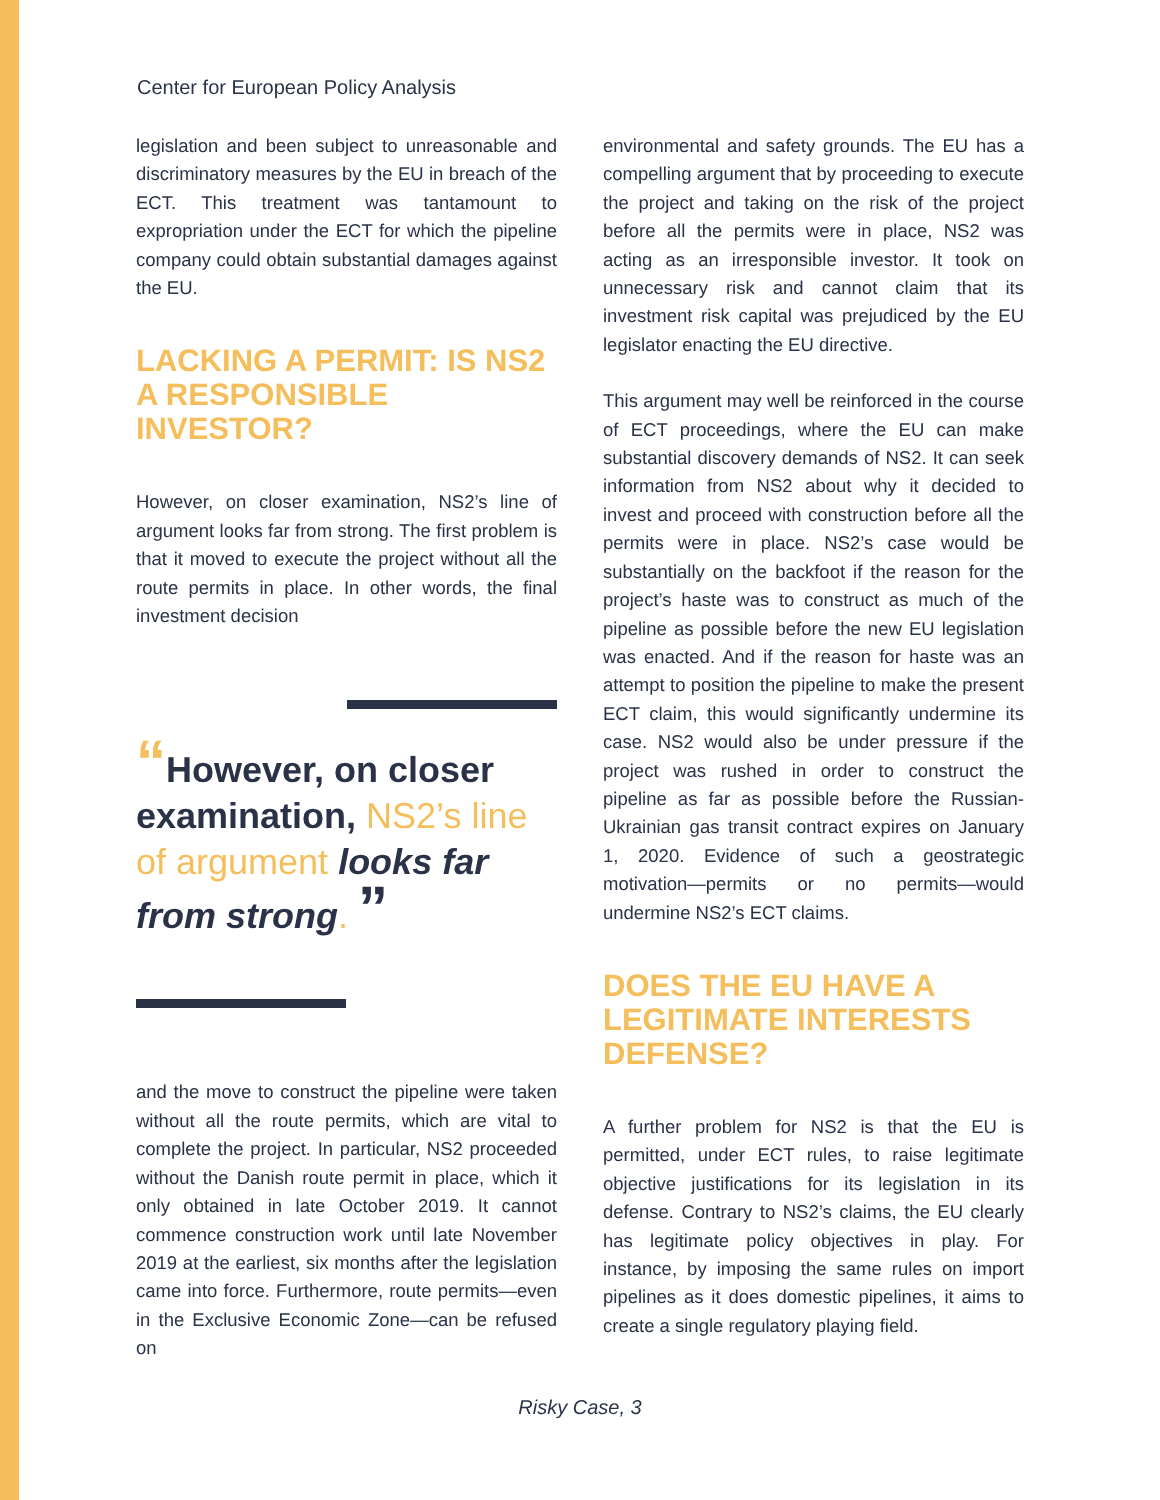Center for European Policy Analysis
legislation and been subject to unreasonable and discriminatory measures by the EU in breach of the ECT. This treatment was tantamount to expropriation under the ECT for which the pipeline company could obtain substantial damages against the EU.
LACKING A PERMIT: IS NS2 A RESPONSIBLE INVESTOR?
However, on closer examination, NS2’s line of argument looks far from strong. The first problem is that it moved to execute the project without all the route permits in place. In other words, the final investment decision
“However, on closer examination, NS2’s line of argument looks far from strong. ”
and the move to construct the pipeline were taken without all the route permits, which are vital to complete the project. In particular, NS2 proceeded without the Danish route permit in place, which it only obtained in late October 2019. It cannot commence construction work until late November 2019 at the earliest, six months after the legislation came into force. Furthermore, route permits—even in the Exclusive Economic Zone—can be refused on
environmental and safety grounds. The EU has a compelling argument that by proceeding to execute the project and taking on the risk of the project before all the permits were in place, NS2 was acting as an irresponsible investor. It took on unnecessary risk and cannot claim that its investment risk capital was prejudiced by the EU legislator enacting the EU directive.
This argument may well be reinforced in the course of ECT proceedings, where the EU can make substantial discovery demands of NS2. It can seek information from NS2 about why it decided to invest and proceed with construction before all the permits were in place. NS2’s case would be substantially on the backfoot if the reason for the project’s haste was to construct as much of the pipeline as possible before the new EU legislation was enacted. And if the reason for haste was an attempt to position the pipeline to make the present ECT claim, this would significantly undermine its case. NS2 would also be under pressure if the project was rushed in order to construct the pipeline as far as possible before the Russian-Ukrainian gas transit contract expires on January 1, 2020. Evidence of such a geostrategic motivation—permits or no permits—would undermine NS2’s ECT claims.
DOES THE EU HAVE A LEGITIMATE INTERESTS DEFENSE?
A further problem for NS2 is that the EU is permitted, under ECT rules, to raise legitimate objective justifications for its legislation in its defense. Contrary to NS2’s claims, the EU clearly has legitimate policy objectives in play. For instance, by imposing the same rules on import pipelines as it does domestic pipelines, it aims to create a single regulatory playing field.
Risky Case, 3